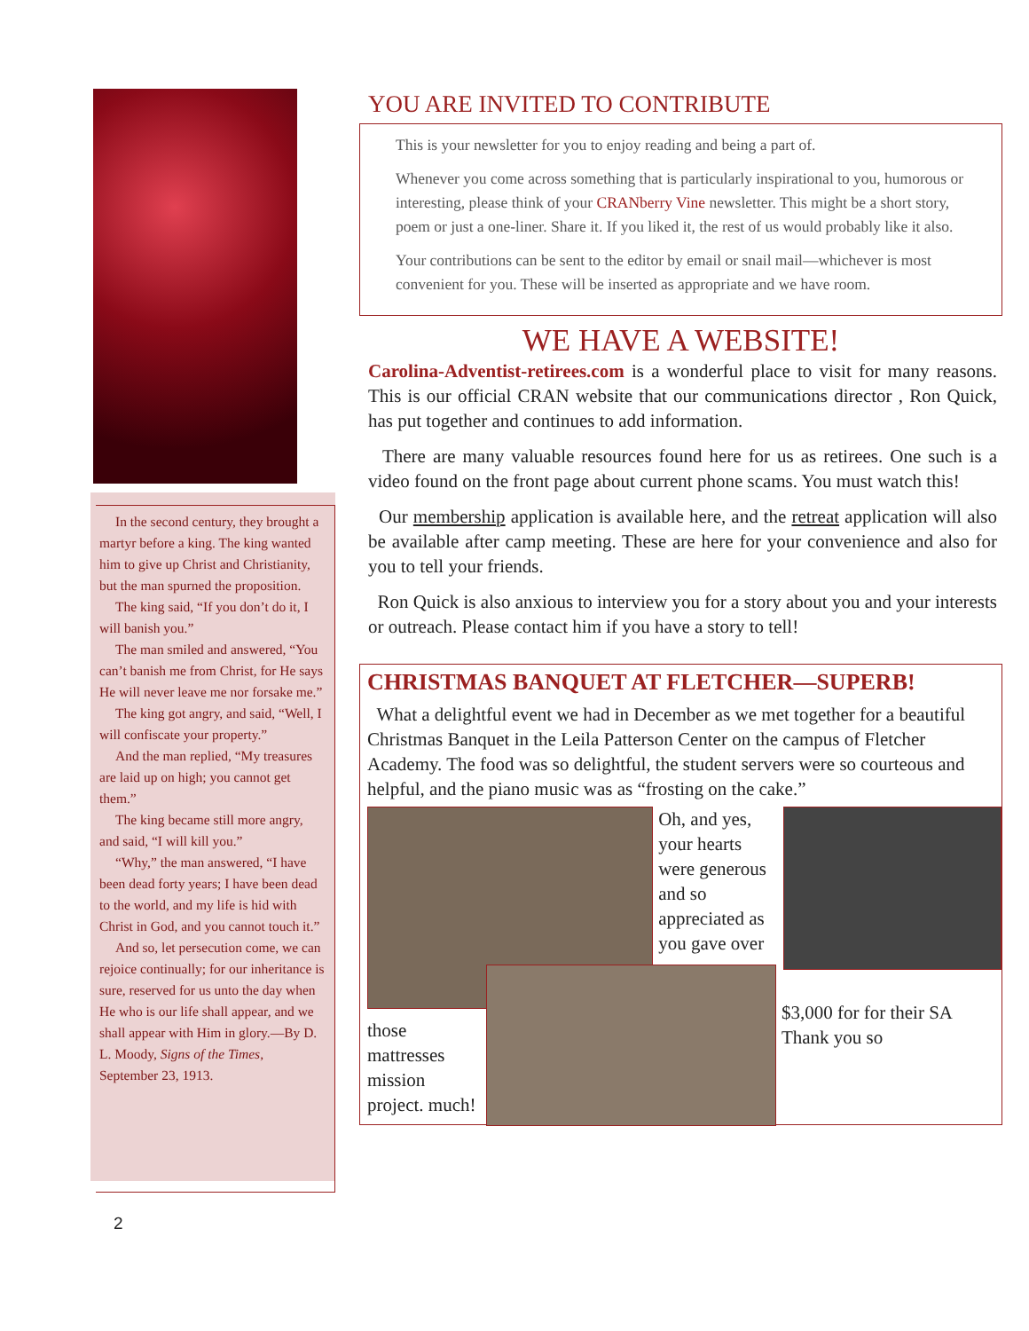In the second century, they brought a martyr before a king. The king wanted him to give up Christ and Christianity, but the man spurned the proposition.
The king said, “If you don’t do it, I will banish you.”
The man smiled and answered, “You can’t banish me from Christ, for He says He will never leave me nor forsake me.”
The king got angry, and said, “Well, I will confiscate your property.”
And the man replied, “My treasures are laid up on high; you cannot get them.”
The king became still more angry, and said, “I will kill you.”
“Why,” the man answered, “I have been dead forty years; I have been dead to the world, and my life is hid with Christ in God, and you cannot touch it.”
And so, let persecution come, we can rejoice continually; for our inheritance is sure, reserved for us unto the day when He who is our life shall appear, and we shall appear with Him in glory.—By D. L. Moody, Signs of the Times, September 23, 1913.
YOU ARE INVITED TO CONTRIBUTE
This is your newsletter for you to enjoy reading and being a part of.
Whenever you come across something that is particularly inspirational to you, humorous or interesting, please think of your CRANberry Vine newsletter. This might be a short story, poem or just a one-liner. Share it. If you liked it, the rest of us would probably like it also.
Your contributions can be sent to the editor by email or snail mail—whichever is most convenient for you. These will be inserted as appropriate and we have room.
WE HAVE A WEBSITE!
Carolina-Adventist-retirees.com is a wonderful place to visit for many reasons. This is our official CRAN website that our communications director , Ron Quick, has put together and continues to add information.
There are many valuable resources found here for us as retirees. One such is a video found on the front page about current phone scams. You must watch this!
Our membership application is available here, and the retreat application will also be available after camp meeting. These are here for your convenience and also for you to tell your friends.
Ron Quick is also anxious to interview you for a story about you and your interests or outreach. Please contact him if you have a story to tell!
CHRISTMAS BANQUET AT FLETCHER—SUPERB!
What a delightful event we had in December as we met together for a beautiful Christmas Banquet in the Leila Patterson Center on the campus of Fletcher Academy. The food was so delightful, the student servers were so courteous and helpful, and the piano music was as “frosting on the cake.”
Oh, and yes, your hearts were generous and so appreciated as you gave over
those mattresses mission project. much!
$3,000 for for their SA Thank you so
2